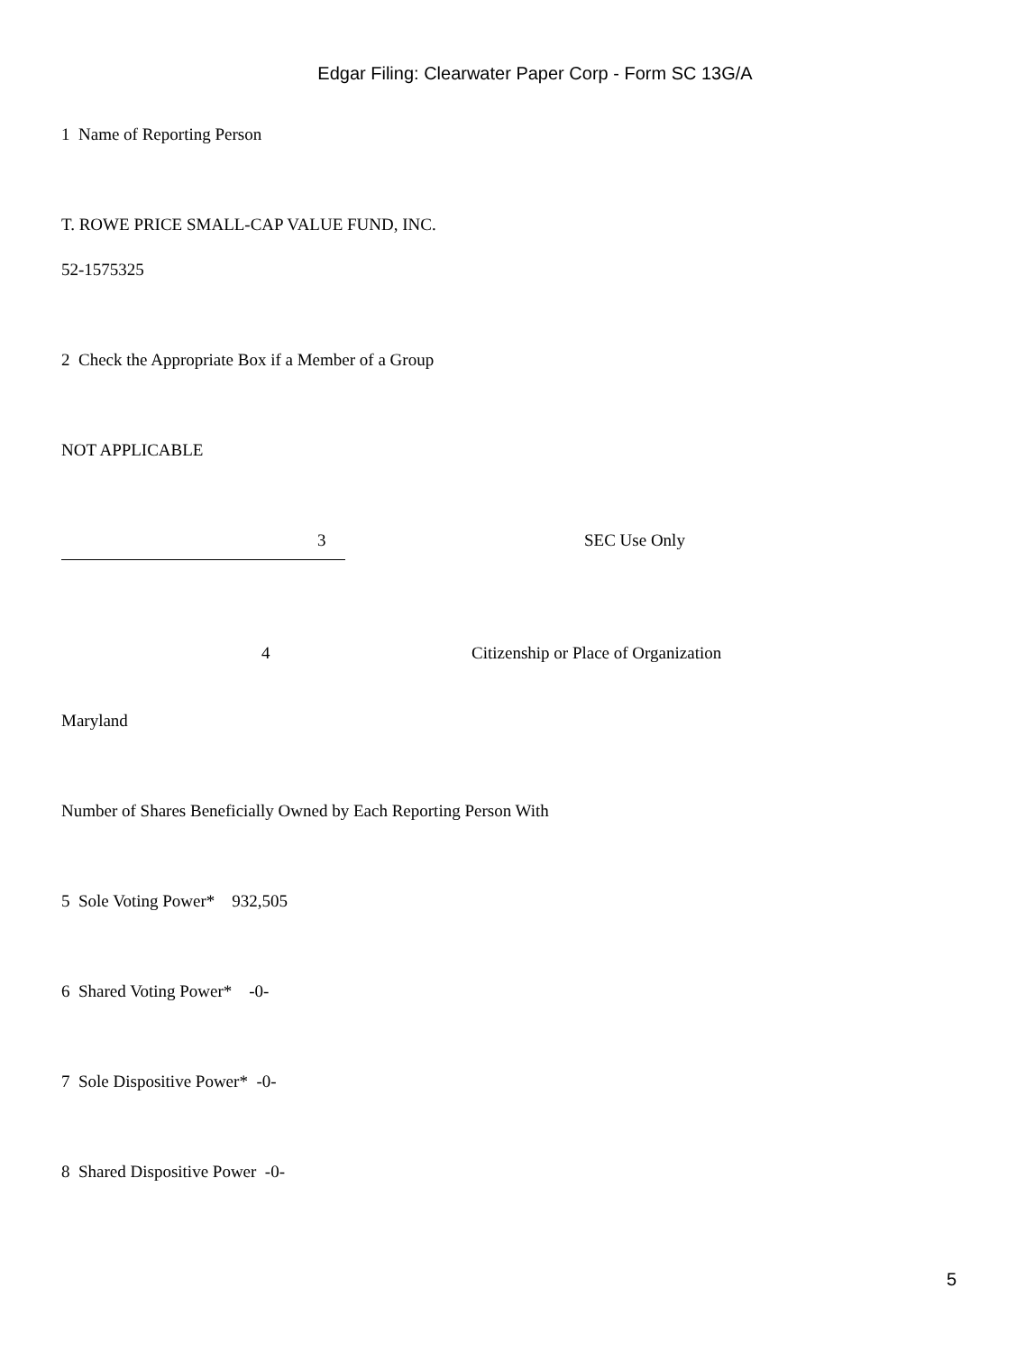Edgar Filing: Clearwater Paper Corp - Form SC 13G/A
1 Name of Reporting Person
T. ROWE PRICE SMALL-CAP VALUE FUND, INC.
52-1575325
2 Check the Appropriate Box if a Member of a Group
NOT APPLICABLE
3 SEC Use Only
4 Citizenship or Place of Organization
Maryland
Number of Shares Beneficially Owned by Each Reporting Person With
5 Sole Voting Power* 932,505
6 Shared Voting Power* -0-
7 Sole Dispositive Power* -0-
8 Shared Dispositive Power -0-
5